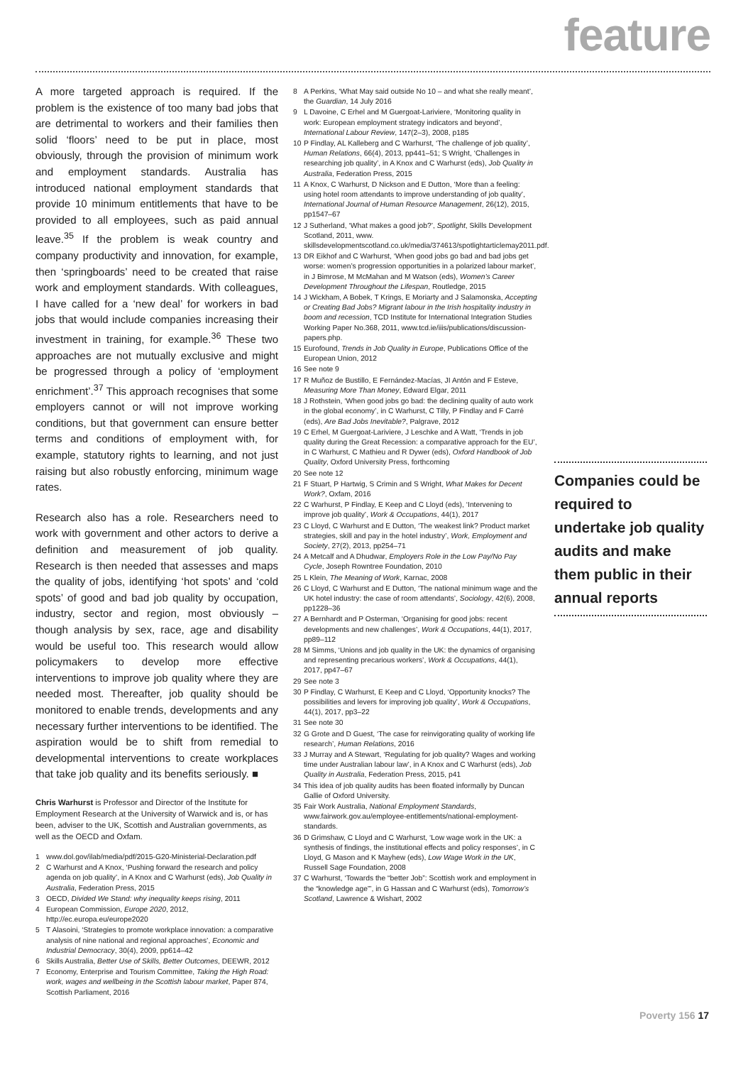feature
A more targeted approach is required. If the problem is the existence of too many bad jobs that are detrimental to workers and their families then solid ‘floors’ need to be put in place, most obviously, through the provision of minimum work and employment standards. Australia has introduced national employment standards that provide 10 minimum entitlements that have to be provided to all employees, such as paid annual leave.<sup>35</sup> If the problem is weak country and company productivity and innovation, for example, then ‘springboards’ need to be created that raise work and employment standards. With colleagues, I have called for a ‘new deal’ for workers in bad jobs that would include companies increasing their investment in training, for example.<sup>36</sup> These two approaches are not mutually exclusive and might be progressed through a policy of ‘employment enrichment’.<sup>37</sup> This approach recognises that some employers cannot or will not improve working conditions, but that government can ensure better terms and conditions of employment with, for example, statutory rights to learning, and not just raising but also robustly enforcing, minimum wage rates.
Research also has a role. Researchers need to work with government and other actors to derive a definition and measurement of job quality. Research is then needed that assesses and maps the quality of jobs, identifying ‘hot spots’ and ‘cold spots’ of good and bad job quality by occupation, industry, sector and region, most obviously – though analysis by sex, race, age and disability would be useful too. This research would allow policymakers to develop more effective interventions to improve job quality where they are needed most. Thereafter, job quality should be monitored to enable trends, developments and any necessary further interventions to be identified. The aspiration would be to shift from remedial to developmental interventions to create workplaces that take job quality and its benefits seriously. ■
Chris Warhurst is Professor and Director of the Institute for Employment Research at the University of Warwick and is, or has been, adviser to the UK, Scottish and Australian governments, as well as the OECD and Oxfam.
1 www.dol.gov/ilab/media/pdf/2015-G20-Ministerial-Declaration.pdf
2 C Warhurst and A Knox, ‘Pushing forward the research and policy agenda on job quality’, in A Knox and C Warhurst (eds), Job Quality in Australia, Federation Press, 2015
3 OECD, Divided We Stand: why inequality keeps rising, 2011
4 European Commission, Europe 2020, 2012, http://ec.europa.eu/europe2020
5 T Alasoini, ‘Strategies to promote workplace innovation: a comparative analysis of nine national and regional approaches’, Economic and Industrial Democracy, 30(4), 2009, pp614–42
6 Skills Australia, Better Use of Skills, Better Outcomes, DEEWR, 2012
7 Economy, Enterprise and Tourism Committee, Taking the High Road: work, wages and wellbeing in the Scottish labour market, Paper 874, Scottish Parliament, 2016
8 A Perkins, ‘What May said outside No 10 – and what she really meant’, the Guardian, 14 July 2016
9 L Davoine, C Erhel and M Guergoat-Lariviere, ‘Monitoring quality in work: European employment strategy indicators and beyond’, International Labour Review, 147(2–3), 2008, p185
10 P Findlay, AL Kalleberg and C Warhurst, ‘The challenge of job quality’, Human Relations, 66(4), 2013, pp441–51; S Wright, ‘Challenges in researching job quality’, in A Knox and C Warhurst (eds), Job Quality in Australia, Federation Press, 2015
11 A Knox, C Warhurst, D Nickson and E Dutton, ‘More than a feeling: using hotel room attendants to improve understanding of job quality’, International Journal of Human Resource Management, 26(12), 2015, pp1547–67
12 J Sutherland, ‘What makes a good job?’, Spotlight, Skills Development Scotland, 2011, www. skillsdevelopmentscotland.co.uk/media/374613/spotlightarticlemay2011.pdf.
13 DR Eikhof and C Warhurst, ‘When good jobs go bad and bad jobs get worse: women’s progression opportunities in a polarized labour market’, in J Bimrose, M McMahan and M Watson (eds), Women’s Career Development Throughout the Lifespan, Routledge, 2015
14 J Wickham, A Bobek, T Krings, E Moriarty and J Salamonska, Accepting or Creating Bad Jobs? Migrant labour in the Irish hospitality industry in boom and recession, TCD Institute for International Integration Studies Working Paper No.368, 2011, www.tcd.ie/iiis/publications/discussion-papers.php.
15 Eurofound, Trends in Job Quality in Europe, Publications Office of the European Union, 2012
16 See note 9
17 R Muñoz de Bustillo, E Fernández-Macías, JI Antón and F Esteve, Measuring More Than Money, Edward Elgar, 2011
18 J Rothstein, ‘When good jobs go bad: the declining quality of auto work in the global economy’, in C Warhurst, C Tilly, P Findlay and F Carré (eds), Are Bad Jobs Inevitable?, Palgrave, 2012
19 C Erhel, M Guergoat-Lariviere, J Leschke and A Watt, ‘Trends in job quality during the Great Recession: a comparative approach for the EU’, in C Warhurst, C Mathieu and R Dywer (eds), Oxford Handbook of Job Quality, Oxford University Press, forthcoming
20 See note 12
21 F Stuart, P Hartwig, S Crimin and S Wright, What Makes for Decent Work?, Oxfam, 2016
22 C Warhurst, P Findlay, E Keep and C Lloyd (eds), ‘Intervening to improve job quality’, Work & Occupations, 44(1), 2017
23 C Lloyd, C Warhurst and E Dutton, ‘The weakest link? Product market strategies, skill and pay in the hotel industry’, Work, Employment and Society, 27(2), 2013, pp254–71
24 A Metcalf and A Dhudwar, Employers Role in the Low Pay/No Pay Cycle, Joseph Rowntree Foundation, 2010
25 L Klein, The Meaning of Work, Karnac, 2008
26 C Lloyd, C Warhurst and E Dutton, ‘The national minimum wage and the UK hotel industry: the case of room attendants’, Sociology, 42(6), 2008, pp1228–36
27 A Bernhardt and P Osterman, ‘Organising for good jobs: recent developments and new challenges’, Work & Occupations, 44(1), 2017, pp89–112
28 M Simms, ‘Unions and job quality in the UK: the dynamics of organising and representing precarious workers’, Work & Occupations, 44(1), 2017, pp47–67
29 See note 3
30 P Findlay, C Warhurst, E Keep and C Lloyd, ‘Opportunity knocks? The possibilities and levers for improving job quality’, Work & Occupations, 44(1), 2017, pp3–22
31 See note 30
32 G Grote and D Guest, ‘The case for reinvigorating quality of working life research’, Human Relations, 2016
33 J Murray and A Stewart, ‘Regulating for job quality? Wages and working time under Australian labour law’, in A Knox and C Warhurst (eds), Job Quality in Australia, Federation Press, 2015, p41
34 This idea of job quality audits has been floated informally by Duncan Gallie of Oxford University.
35 Fair Work Australia, National Employment Standards, www.fairwork.gov.au/employee-entitlements/national-employment-standards.
36 D Grimshaw, C Lloyd and C Warhurst, ‘Low wage work in the UK: a synthesis of findings, the institutional effects and policy responses’, in C Lloyd, G Mason and K Mayhew (eds), Low Wage Work in the UK, Russell Sage Foundation, 2008
37 C Warhurst, ‘Towards the “better Job”: Scottish work and employment in the “knowledge age”’, in G Hassan and C Warhurst (eds), Tomorrow’s Scotland, Lawrence & Wishart, 2002
Companies could be required to undertake job quality audits and make them public in their annual reports
Poverty 156 17